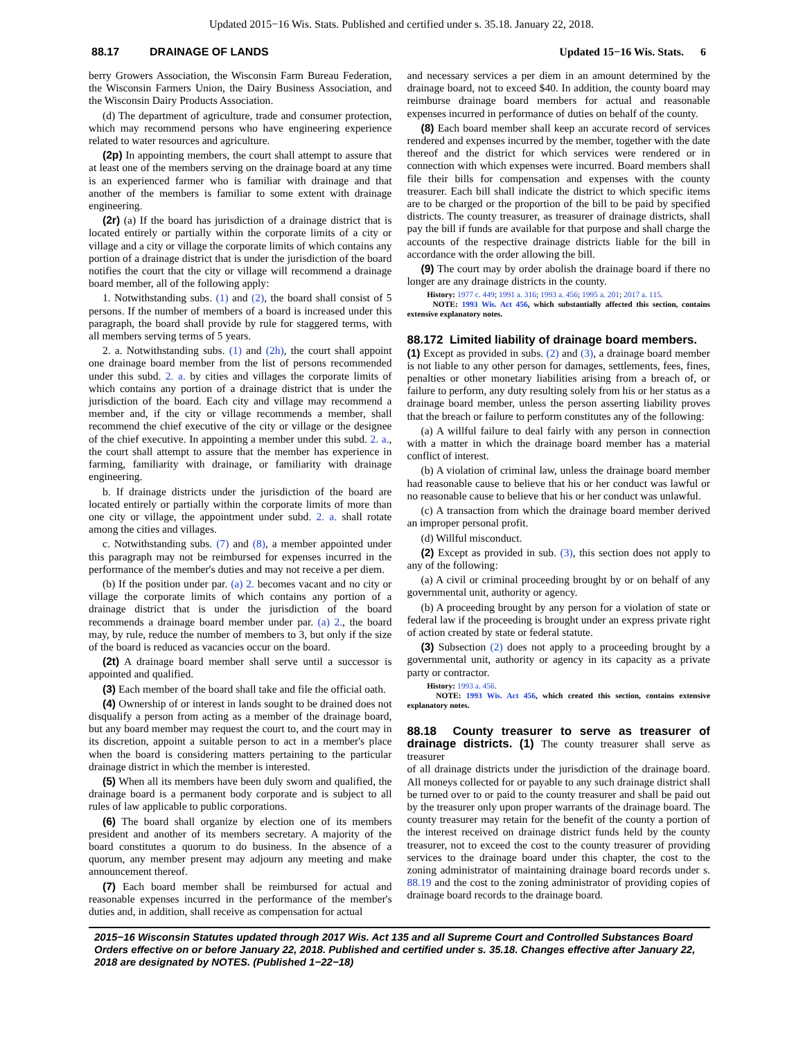Updated 2015−16 Wis. Stats. Published and certified under s. 35.18. January 22, 2018.
88.17 DRAINAGE OF LANDS Updated 15−16 Wis. Stats. 6
berry Growers Association, the Wisconsin Farm Bureau Federation, the Wisconsin Farmers Union, the Dairy Business Association, and the Wisconsin Dairy Products Association.
(d) The department of agriculture, trade and consumer protection, which may recommend persons who have engineering experience related to water resources and agriculture.
(2p) In appointing members, the court shall attempt to assure that at least one of the members serving on the drainage board at any time is an experienced farmer who is familiar with drainage and that another of the members is familiar to some extent with drainage engineering.
(2r) (a) If the board has jurisdiction of a drainage district that is located entirely or partially within the corporate limits of a city or village and a city or village the corporate limits of which contains any portion of a drainage district that is under the jurisdiction of the board notifies the court that the city or village will recommend a drainage board member, all of the following apply:
1. Notwithstanding subs. (1) and (2), the board shall consist of 5 persons. If the number of members of a board is increased under this paragraph, the board shall provide by rule for staggered terms, with all members serving terms of 5 years.
2. a. Notwithstanding subs. (1) and (2h), the court shall appoint one drainage board member from the list of persons recommended under this subd. 2. a. by cities and villages the corporate limits of which contains any portion of a drainage district that is under the jurisdiction of the board. Each city and village may recommend a member and, if the city or village recommends a member, shall recommend the chief executive of the city or village or the designee of the chief executive. In appointing a member under this subd. 2. a., the court shall attempt to assure that the member has experience in farming, familiarity with drainage, or familiarity with drainage engineering.
b. If drainage districts under the jurisdiction of the board are located entirely or partially within the corporate limits of more than one city or village, the appointment under subd. 2. a. shall rotate among the cities and villages.
c. Notwithstanding subs. (7) and (8), a member appointed under this paragraph may not be reimbursed for expenses incurred in the performance of the member's duties and may not receive a per diem.
(b) If the position under par. (a) 2. becomes vacant and no city or village the corporate limits of which contains any portion of a drainage district that is under the jurisdiction of the board recommends a drainage board member under par. (a) 2., the board may, by rule, reduce the number of members to 3, but only if the size of the board is reduced as vacancies occur on the board.
(2t) A drainage board member shall serve until a successor is appointed and qualified.
(3) Each member of the board shall take and file the official oath.
(4) Ownership of or interest in lands sought to be drained does not disqualify a person from acting as a member of the drainage board, but any board member may request the court to, and the court may in its discretion, appoint a suitable person to act in a member's place when the board is considering matters pertaining to the particular drainage district in which the member is interested.
(5) When all its members have been duly sworn and qualified, the drainage board is a permanent body corporate and is subject to all rules of law applicable to public corporations.
(6) The board shall organize by election one of its members president and another of its members secretary. A majority of the board constitutes a quorum to do business. In the absence of a quorum, any member present may adjourn any meeting and make announcement thereof.
(7) Each board member shall be reimbursed for actual and reasonable expenses incurred in the performance of the member's duties and, in addition, shall receive as compensation for actual
and necessary services a per diem in an amount determined by the drainage board, not to exceed $40. In addition, the county board may reimburse drainage board members for actual and reasonable expenses incurred in performance of duties on behalf of the county.
(8) Each board member shall keep an accurate record of services rendered and expenses incurred by the member, together with the date thereof and the district for which services were rendered or in connection with which expenses were incurred. Board members shall file their bills for compensation and expenses with the county treasurer. Each bill shall indicate the district to which specific items are to be charged or the proportion of the bill to be paid by specified districts. The county treasurer, as treasurer of drainage districts, shall pay the bill if funds are available for that purpose and shall charge the accounts of the respective drainage districts liable for the bill in accordance with the order allowing the bill.
(9) The court may by order abolish the drainage board if there no longer are any drainage districts in the county.
History: 1977 c. 449; 1991 a. 316; 1993 a. 456; 1995 a. 201; 2017 a. 115.
NOTE: 1993 Wis. Act 456, which substantially affected this section, contains extensive explanatory notes.
88.172 Limited liability of drainage board members.
(1) Except as provided in subs. (2) and (3), a drainage board member is not liable to any other person for damages, settlements, fees, fines, penalties or other monetary liabilities arising from a breach of, or failure to perform, any duty resulting solely from his or her status as a drainage board member, unless the person asserting liability proves that the breach or failure to perform constitutes any of the following:
(a) A willful failure to deal fairly with any person in connection with a matter in which the drainage board member has a material conflict of interest.
(b) A violation of criminal law, unless the drainage board member had reasonable cause to believe that his or her conduct was lawful or no reasonable cause to believe that his or her conduct was unlawful.
(c) A transaction from which the drainage board member derived an improper personal profit.
(d) Willful misconduct.
(2) Except as provided in sub. (3), this section does not apply to any of the following:
(a) A civil or criminal proceeding brought by or on behalf of any governmental unit, authority or agency.
(b) A proceeding brought by any person for a violation of state or federal law if the proceeding is brought under an express private right of action created by state or federal statute.
(3) Subsection (2) does not apply to a proceeding brought by a governmental unit, authority or agency in its capacity as a private party or contractor.
History: 1993 a. 456.
NOTE: 1993 Wis. Act 456, which created this section, contains extensive explanatory notes.
88.18 County treasurer to serve as treasurer of drainage districts. (1) The county treasurer shall serve as treasurer
of all drainage districts under the jurisdiction of the drainage board. All moneys collected for or payable to any such drainage district shall be turned over to or paid to the county treasurer and shall be paid out by the treasurer only upon proper warrants of the drainage board. The county treasurer may retain for the benefit of the county a portion of the interest received on drainage district funds held by the county treasurer, not to exceed the cost to the county treasurer of providing services to the drainage board under this chapter, the cost to the zoning administrator of maintaining drainage board records under s. 88.19 and the cost to the zoning administrator of providing copies of drainage board records to the drainage board.
2015−16 Wisconsin Statutes updated through 2017 Wis. Act 135 and all Supreme Court and Controlled Substances Board Orders effective on or before January 22, 2018. Published and certified under s. 35.18. Changes effective after January 22, 2018 are designated by NOTES. (Published 1−22−18)